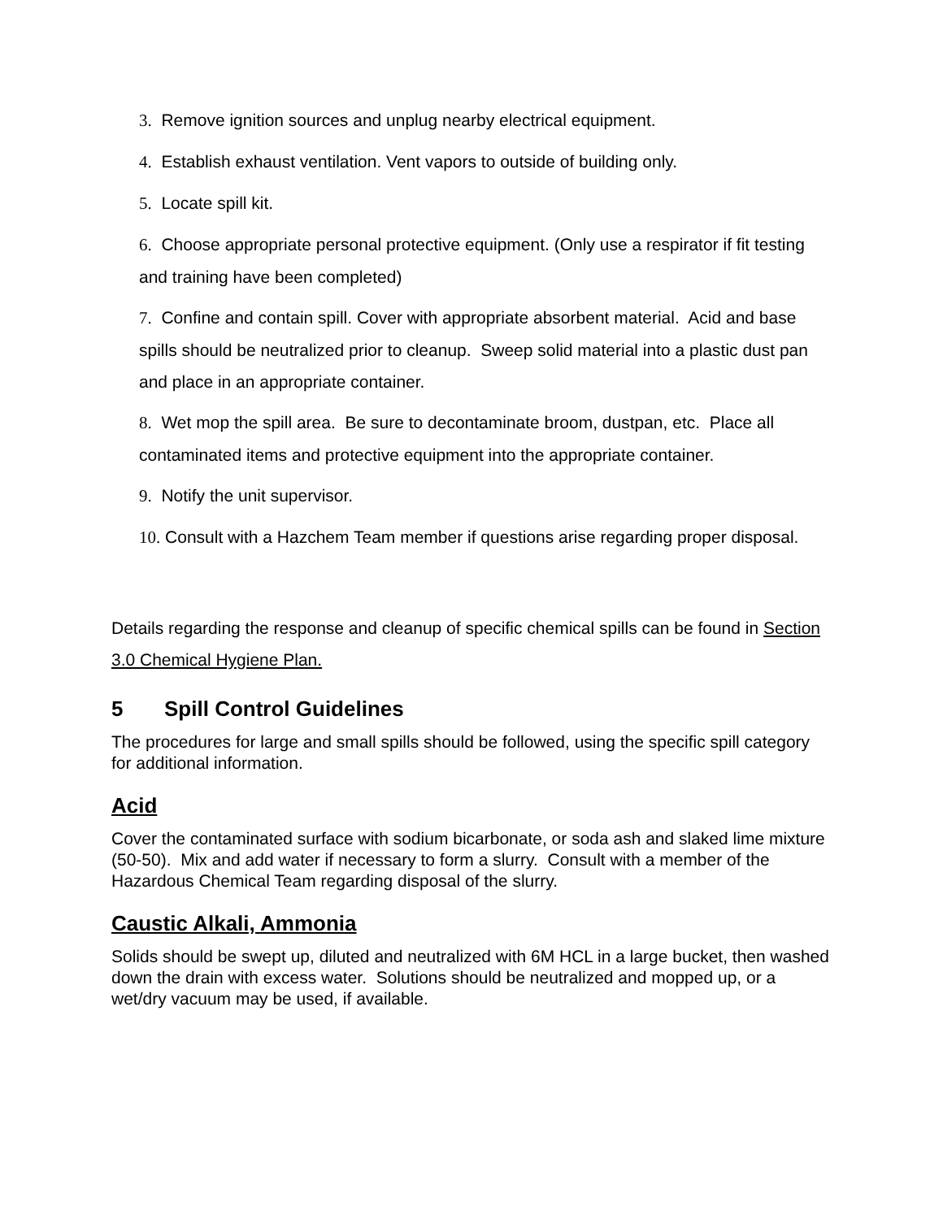3. Remove ignition sources and unplug nearby electrical equipment.
4. Establish exhaust ventilation. Vent vapors to outside of building only.
5. Locate spill kit.
6. Choose appropriate personal protective equipment. (Only use a respirator if fit testing and training have been completed)
7. Confine and contain spill. Cover with appropriate absorbent material. Acid and base spills should be neutralized prior to cleanup. Sweep solid material into a plastic dust pan and place in an appropriate container.
8. Wet mop the spill area. Be sure to decontaminate broom, dustpan, etc. Place all contaminated items and protective equipment into the appropriate container.
9. Notify the unit supervisor.
10. Consult with a Hazchem Team member if questions arise regarding proper disposal.
Details regarding the response and cleanup of specific chemical spills can be found in Section 3.0 Chemical Hygiene Plan.
5 Spill Control Guidelines
The procedures for large and small spills should be followed, using the specific spill category for additional information.
Acid
Cover the contaminated surface with sodium bicarbonate, or soda ash and slaked lime mixture (50-50). Mix and add water if necessary to form a slurry. Consult with a member of the Hazardous Chemical Team regarding disposal of the slurry.
Caustic Alkali, Ammonia
Solids should be swept up, diluted and neutralized with 6M HCL in a large bucket, then washed down the drain with excess water. Solutions should be neutralized and mopped up, or a wet/dry vacuum may be used, if available.